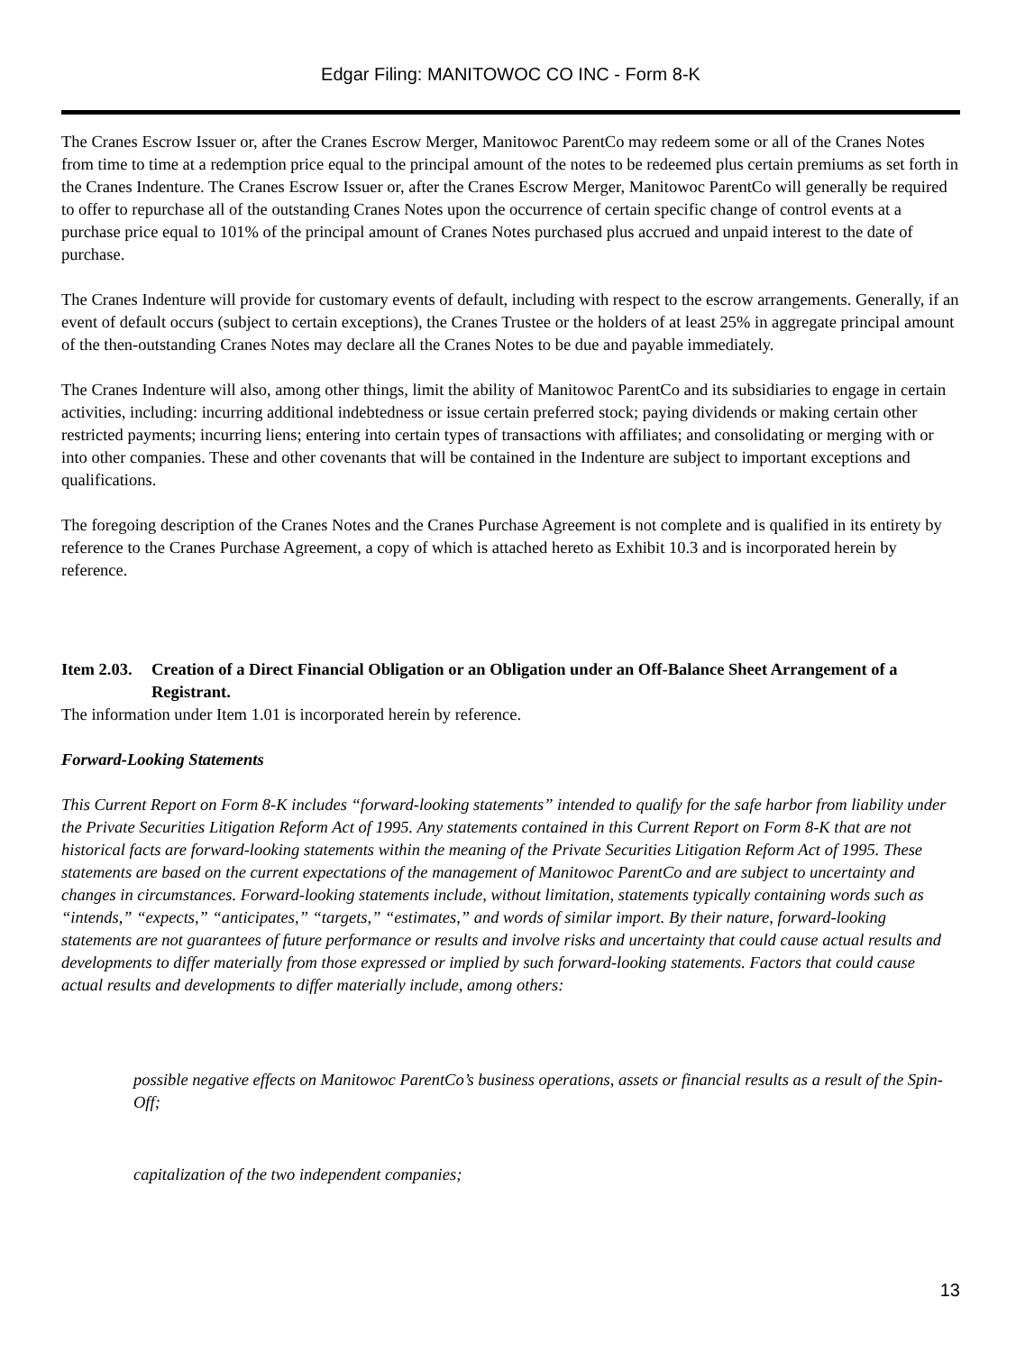Edgar Filing: MANITOWOC CO INC - Form 8-K
The Cranes Escrow Issuer or, after the Cranes Escrow Merger, Manitowoc ParentCo may redeem some or all of the Cranes Notes from time to time at a redemption price equal to the principal amount of the notes to be redeemed plus certain premiums as set forth in the Cranes Indenture. The Cranes Escrow Issuer or, after the Cranes Escrow Merger, Manitowoc ParentCo will generally be required to offer to repurchase all of the outstanding Cranes Notes upon the occurrence of certain specific change of control events at a purchase price equal to 101% of the principal amount of Cranes Notes purchased plus accrued and unpaid interest to the date of purchase.
The Cranes Indenture will provide for customary events of default, including with respect to the escrow arrangements. Generally, if an event of default occurs (subject to certain exceptions), the Cranes Trustee or the holders of at least 25% in aggregate principal amount of the then-outstanding Cranes Notes may declare all the Cranes Notes to be due and payable immediately.
The Cranes Indenture will also, among other things, limit the ability of Manitowoc ParentCo and its subsidiaries to engage in certain activities, including: incurring additional indebtedness or issue certain preferred stock; paying dividends or making certain other restricted payments; incurring liens; entering into certain types of transactions with affiliates; and consolidating or merging with or into other companies. These and other covenants that will be contained in the Indenture are subject to important exceptions and qualifications.
The foregoing description of the Cranes Notes and the Cranes Purchase Agreement is not complete and is qualified in its entirety by reference to the Cranes Purchase Agreement, a copy of which is attached hereto as Exhibit 10.3 and is incorporated herein by reference.
Item 2.03. Creation of a Direct Financial Obligation or an Obligation under an Off-Balance Sheet Arrangement of a Registrant.
The information under Item 1.01 is incorporated herein by reference.
Forward-Looking Statements
This Current Report on Form 8-K includes “forward-looking statements” intended to qualify for the safe harbor from liability under the Private Securities Litigation Reform Act of 1995. Any statements contained in this Current Report on Form 8-K that are not historical facts are forward-looking statements within the meaning of the Private Securities Litigation Reform Act of 1995. These statements are based on the current expectations of the management of Manitowoc ParentCo and are subject to uncertainty and changes in circumstances. Forward-looking statements include, without limitation, statements typically containing words such as “intends,” “expects,” “anticipates,” “targets,” “estimates,” and words of similar import. By their nature, forward-looking statements are not guarantees of future performance or results and involve risks and uncertainty that could cause actual results and developments to differ materially from those expressed or implied by such forward-looking statements. Factors that could cause actual results and developments to differ materially include, among others:
possible negative effects on Manitowoc ParentCo’s business operations, assets or financial results as a result of the Spin-Off;
capitalization of the two independent companies;
13